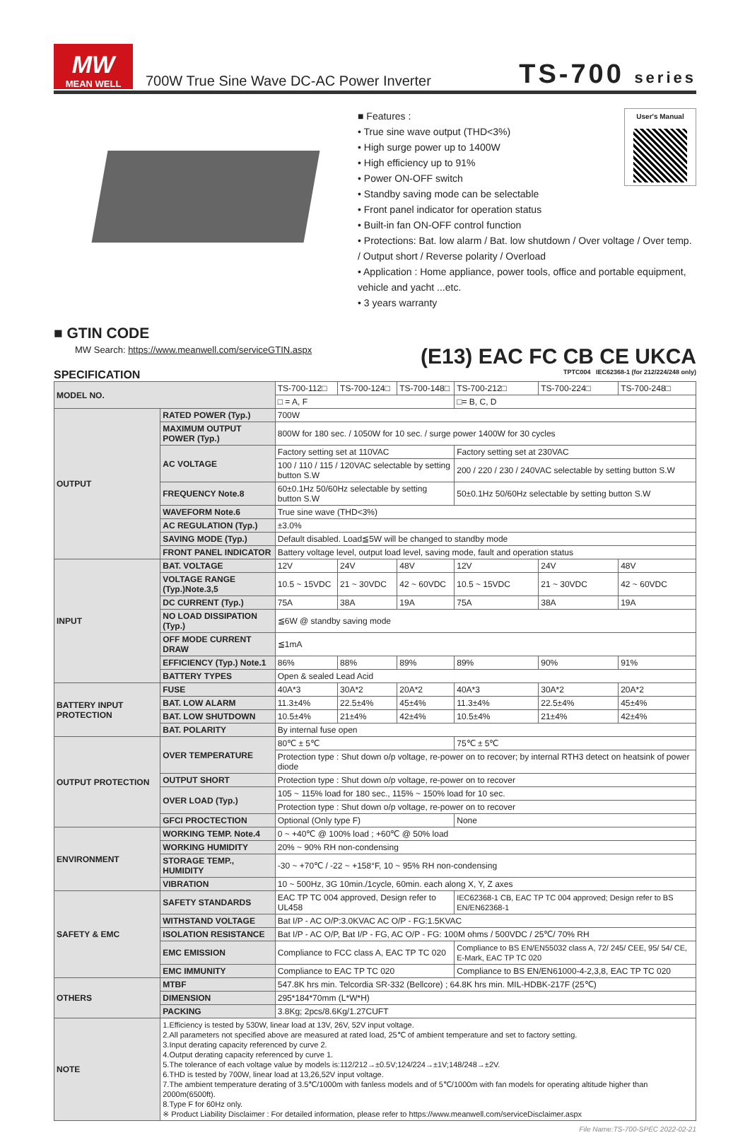MW
MEAN WELL
700W True Sine Wave DC-AC Power Inverter
TS-700 series
User's Manual
■ Features :
• True sine wave output (THD<3%)
• High surge power up to 1400W
• High efficiency up to 91%
• Power ON-OFF switch
• Standby saving mode can be selectable
• Front panel indicator for operation status
• Built-in fan ON-OFF control function
• Protections: Bat. low alarm / Bat. low shutdown / Over voltage / Over temp. / Output short / Reverse polarity / Overload
• Application : Home appliance, power tools, office and portable equipment, vehicle and yacht ...etc.
• 3 years warranty
■ GTIN CODE
MW Search: https://www.meanwell.com/serviceGTIN.aspx
(E13) EAC FC CB CE UKCA
SPECIFICATION TPTC004 IEC62368-1 (for 212/224/248 only)
| MODEL NO. | | TS-700-112□ | TS-700-124□ | TS-700-148□ | TS-700-212□ | TS-700-224□ | TS-700-248□ |
| | | □ = A, F | | | □= B, C, D | | |
| OUTPUT | RATED POWER (Typ.) | 700W | | | | | |
| | MAXIMUM OUTPUT POWER (Typ.) | 800W for 180 sec. / 1050W for 10 sec. / surge power 1400W for 30 cycles | | | | | |
| | AC VOLTAGE | Factory setting set at 110VAC | | | Factory setting set at 230VAC | | |
| | | 100 / 110 / 115 / 120VAC selectable by setting button S.W | | | 200 / 220 / 230 / 240VAC selectable by setting button S.W | | |
| | FREQUENCY Note.8 | 60±0.1Hz 50/60Hz selectable by setting button S.W | | | 50±0.1Hz 50/60Hz selectable by setting button S.W | | |
| | WAVEFORM Note.6 | True sine wave (THD<3%) | | | | | |
| | AC REGULATION (Typ.) | ±3.0% | | | | | |
| | SAVING MODE (Typ.) | Default disabled. Load≦5W will be changed to standby mode | | | | | |
| | FRONT PANEL INDICATOR | Battery voltage level, output load level, saving mode, fault and operation status | | | | | |
| INPUT | BAT. VOLTAGE | 12V | 24V | 48V | 12V | 24V | 48V |
| | VOLTAGE RANGE (Typ.)Note.3,5 | 10.5 ~ 15VDC | 21 ~ 30VDC | 42 ~ 60VDC | 10.5 ~ 15VDC | 21 ~ 30VDC | 42 ~ 60VDC |
| | DC CURRENT (Typ.) | 75A | 38A | 19A | 75A | 38A | 19A |
| | NO LOAD DISSIPATION (Typ.) | ≦6W @ standby saving mode | | | | | |
| | OFF MODE CURRENT DRAW | ≦1mA | | | | | |
| | EFFICIENCY (Typ.) Note.1 | 86% | 88% | 89% | 89% | 90% | 91% |
| | BATTERY TYPES | Open & sealed Lead Acid | | | | | |
| BATTERY INPUT PROTECTION | FUSE | 40A*3 | 30A*2 | 20A*2 | 40A*3 | 30A*2 | 20A*2 |
| | BAT. LOW ALARM | 11.3±4% | 22.5±4% | 45±4% | 11.3±4% | 22.5±4% | 45±4% |
| | BAT. LOW SHUTDOWN | 10.5±4% | 21±4% | 42±4% | 10.5±4% | 21±4% | 42±4% |
| | BAT. POLARITY | By internal fuse open | | | | | |
| OUTPUT PROTECTION | OVER TEMPERATURE | 80℃ ± 5℃ | | | 75℃ ± 5℃ | | |
| | | Protection type : Shut down o/p voltage, re-power on to recover; by internal RTH3 detect on heatsink of power diode | | | | | |
| | OUTPUT SHORT | Protection type : Shut down o/p voltage, re-power on to recover | | | | | |
| | OVER LOAD (Typ.) | 105 ~ 115% load for 180 sec., 115% ~ 150% load for 10 sec. | | | | | |
| | | Protection type : Shut down o/p voltage, re-power on to recover | | | | | |
| | GFCI PROCTECTION | Optional (Only type F) | | | None | | |
| ENVIRONMENT | WORKING TEMP. Note.4 | 0 ~ +40℃ @ 100% load ; +60℃ @ 50% load | | | | | |
| | WORKING HUMIDITY | 20% ~ 90% RH non-condensing | | | | | |
| | STORAGE TEMP., HUMIDITY | -30 ~ +70℃ / -22 ~ +158°F, 10 ~ 95% RH non-condensing | | | | | |
| | VIBRATION | 10 ~ 500Hz, 3G 10min./1cycle, 60min. each along X, Y, Z axes | | | | | |
| SAFETY & EMC | SAFETY STANDARDS | EAC TP TC 004 approved, Design refer to UL458 | | | IEC62368-1 CB, EAC TP TC 004 approved; Design refer to BS EN/EN62368-1 | | |
| | WITHSTAND VOLTAGE | Bat I/P - AC O/P:3.0KVAC AC O/P - FG:1.5KVAC | | | | | |
| | ISOLATION RESISTANCE | Bat I/P - AC O/P, Bat I/P - FG, AC O/P - FG: 100M ohms / 500VDC / 25℃/ 70% RH | | | | | |
| | EMC EMISSION | Compliance to FCC class A, EAC TP TC 020 | | | Compliance to BS EN/EN55032 class A, 72/ 245/ CEE, 95/ 54/ CE, E-Mark, EAC TP TC 020 | | |
| | EMC IMMUNITY | Compliance to EAC TP TC 020 | | | Compliance to BS EN/EN61000-4-2,3,8, EAC TP TC 020 | | |
| OTHERS | MTBF | 547.8K hrs min. Telcordia SR-332 (Bellcore) ; 64.8K hrs min. MIL-HDBK-217F (25℃) | | | | | |
| | DIMENSION | 295*184*70mm (L*W*H) | | | | | |
| | PACKING | 3.8Kg; 2pcs/8.6Kg/1.27CUFT | | | | | |
| NOTE | 1.Efficiency is tested by 530W, linear load at 13V, 26V, 52V input voltage. 2.All parameters not specified above are measured at rated load, 25℃ of ambient temperature and set to factory setting. 3.Input derating capacity referenced by curve 2. 4.Output derating capacity referenced by curve 1. 5.The tolerance of each voltage value by models is:112/212→±0.5V;124/224→±1V;148/248→±2V. 6.THD is tested by 700W, linear load at 13,26,52V input voltage. 7.The ambient temperature derating of 3.5℃/1000m with fanless models and of 5℃/1000m with fan models for operating altitude higher than 2000m(6500ft). 8.Type F for 60Hz only. ※ Product Liability Disclaimer : For detailed information, please refer to https://www.meanwell.com/serviceDisclaimer.aspx | | | | | | |
File Name:TS-700-SPEC 2022-02-21